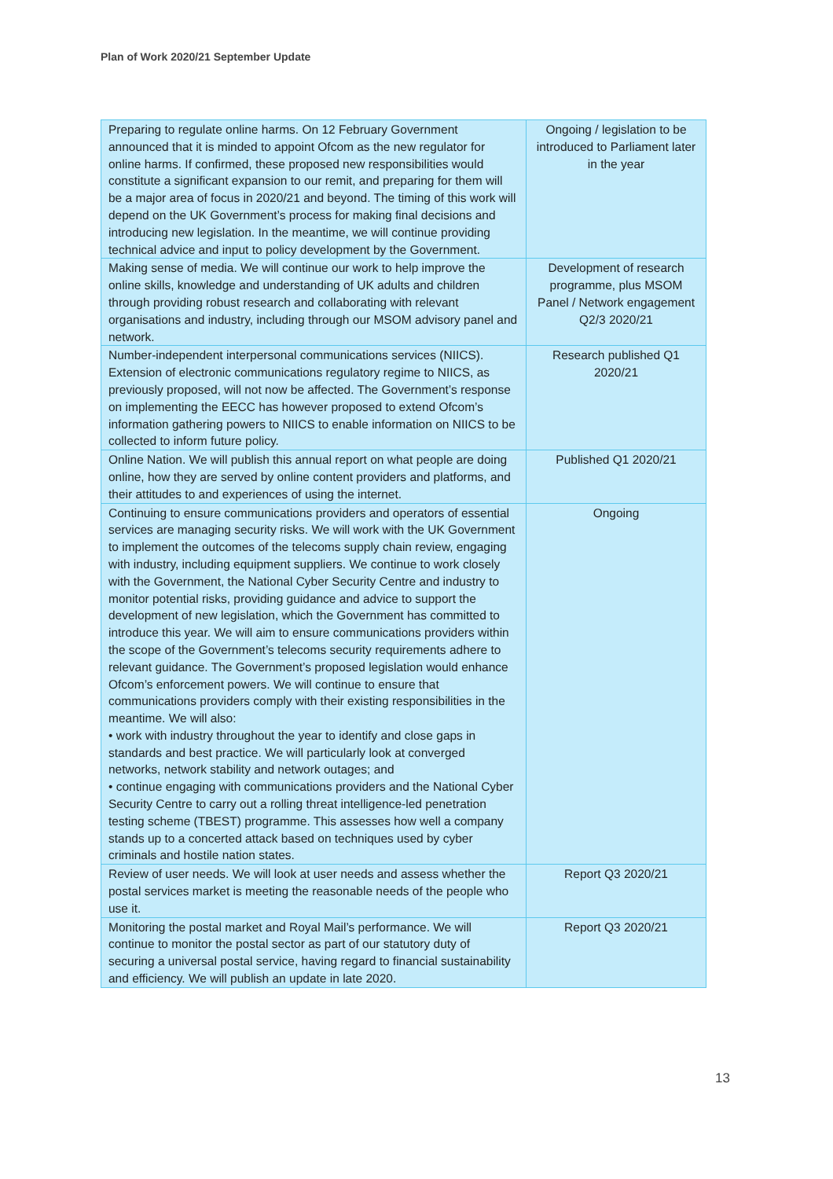Plan of Work 2020/21 September Update
| Preparing to regulate online harms. On 12 February Government announced that it is minded to appoint Ofcom as the new regulator for online harms. If confirmed, these proposed new responsibilities would constitute a significant expansion to our remit, and preparing for them will be a major area of focus in 2020/21 and beyond. The timing of this work will depend on the UK Government’s process for making final decisions and introducing new legislation. In the meantime, we will continue providing technical advice and input to policy development by the Government. | Ongoing / legislation to be introduced to Parliament later in the year |
| Making sense of media. We will continue our work to help improve the online skills, knowledge and understanding of UK adults and children through providing robust research and collaborating with relevant organisations and industry, including through our MSOM advisory panel and network. | Development of research programme, plus MSOM Panel / Network engagement Q2/3 2020/21 |
| Number-independent interpersonal communications services (NIICS). Extension of electronic communications regulatory regime to NIICS, as previously proposed, will not now be affected. The Government’s response on implementing the EECC has however proposed to extend Ofcom’s information gathering powers to NIICS to enable information on NIICS to be collected to inform future policy. | Research published Q1 2020/21 |
| Online Nation. We will publish this annual report on what people are doing online, how they are served by online content providers and platforms, and their attitudes to and experiences of using the internet. | Published Q1 2020/21 |
| Continuing to ensure communications providers and operators of essential services are managing security risks. We will work with the UK Government to implement the outcomes of the telecoms supply chain review, engaging with industry, including equipment suppliers. We continue to work closely with the Government, the National Cyber Security Centre and industry to monitor potential risks, providing guidance and advice to support the development of new legislation, which the Government has committed to introduce this year. We will aim to ensure communications providers within the scope of the Government’s telecoms security requirements adhere to relevant guidance. The Government’s proposed legislation would enhance Ofcom’s enforcement powers. We will continue to ensure that communications providers comply with their existing responsibilities in the meantime. We will also: • work with industry throughout the year to identify and close gaps in standards and best practice. We will particularly look at converged networks, network stability and network outages; and • continue engaging with communications providers and the National Cyber Security Centre to carry out a rolling threat intelligence-led penetration testing scheme (TBEST) programme. This assesses how well a company stands up to a concerted attack based on techniques used by cyber criminals and hostile nation states. | Ongoing |
| Review of user needs. We will look at user needs and assess whether the postal services market is meeting the reasonable needs of the people who use it. | Report Q3 2020/21 |
| Monitoring the postal market and Royal Mail’s performance. We will continue to monitor the postal sector as part of our statutory duty of securing a universal postal service, having regard to financial sustainability and efficiency. We will publish an update in late 2020. | Report Q3 2020/21 |
13